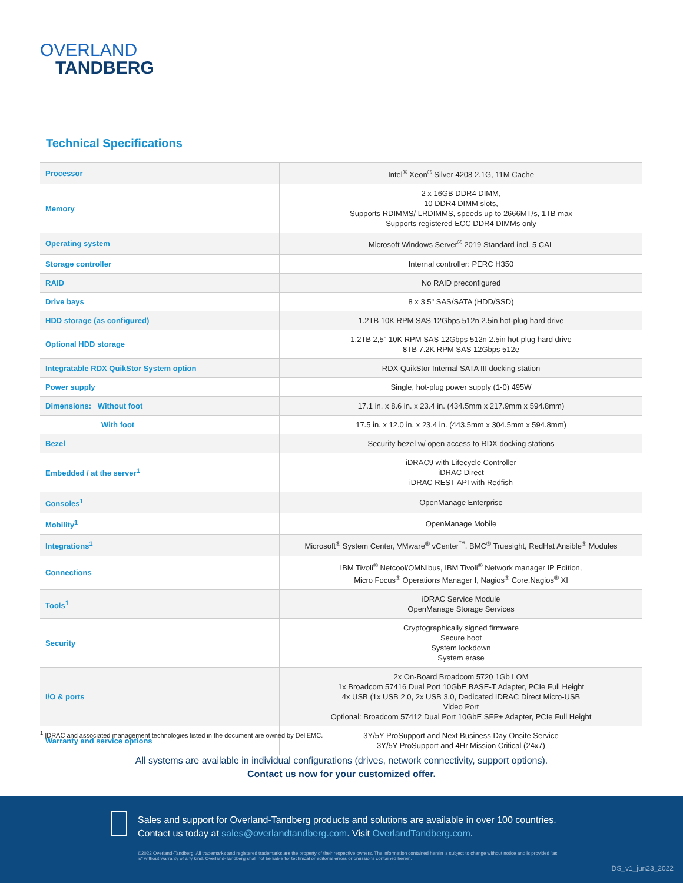OVERLAND
TANDBERG
Technical Specifications
| Processor | Intel<sup>®</sup> Xeon<sup>®</sup> Silver 4208 2.1G, 11M Cache |
| Memory | 2 x 16GB DDR4 DIMM, 10 DDR4 DIMM slots, Supports RDIMMS/ LRDIMMS, speeds up to 2666MT/s, 1TB max Supports registered ECC DDR4 DIMMs only |
| Operating system | Microsoft Windows Server<sup>®</sup> 2019 Standard incl. 5 CAL |
| Storage controller | Internal controller: PERC H350 |
| RAID | No RAID preconfigured |
| Drive bays | 8 x 3.5" SAS/SATA (HDD/SSD) |
| HDD storage (as configured) | 1.2TB 10K RPM SAS 12Gbps 512n 2.5in hot-plug hard drive |
| Optional HDD storage | 1.2TB 2,5" 10K RPM SAS 12Gbps 512n 2.5in hot-plug hard drive 8TB 7.2K RPM SAS 12Gbps 512e |
| Integratable RDX QuikStor System option | RDX QuikStor Internal SATA III docking station |
| Power supply | Single, hot-plug power supply (1-0) 495W |
| Dimensions: Without foot | 17.1 in. x 8.6 in. x 23.4 in. (434.5mm x 217.9mm x 594.8mm) |
| With foot | 17.5 in. x 12.0 in. x 23.4 in. (443.5mm x 304.5mm x 594.8mm) |
| Bezel | Security bezel w/ open access to RDX docking stations |
| Embedded / at the server<sup>1</sup> | iDRAC9 with Lifecycle Controller iDRAC Direct iDRAC REST API with Redfish |
| Consoles<sup>1</sup> | OpenManage Enterprise |
| Mobility<sup>1</sup> | OpenManage Mobile |
| Integrations<sup>1</sup> | Microsoft<sup>®</sup> System Center, VMware<sup>®</sup> vCenter<sup>™</sup>, BMC<sup>®</sup> Truesight, RedHat Ansible<sup>®</sup> Modules |
| Connections | IBM Tivoli<sup>®</sup> Netcool/OMNIbus, IBM Tivoli<sup>®</sup> Network manager IP Edition, Micro Focus<sup>®</sup> Operations Manager I, Nagios<sup>®</sup> Core,Nagios<sup>®</sup> XI |
| Tools<sup>1</sup> | iDRAC Service Module OpenManage Storage Services |
| Security | Cryptographically signed firmware Secure boot System lockdown System erase |
| I/O & ports | 2x On-Board Broadcom 5720 1Gb LOM 1x Broadcom 57416 Dual Port 10GbE BASE-T Adapter, PCIe Full Height 4x USB (1x USB 2.0, 2x USB 3.0, Dedicated IDRAC Direct Micro-USB Video Port Optional: Broadcom 57412 Dual Port 10GbE SFP+ Adapter, PCIe Full Height |
| Warranty and service options | 3Y/5Y ProSupport and Next Business Day Onsite Service 3Y/5Y ProSupport and 4Hr Mission Critical (24x7) |
<sup>1</sup> IDRAC and associated management technologies listed in the document are owned by DellEMC.
All systems are available in individual configurations (drives, network connectivity, support options).
Contact us now for your customized offer.
Sales and support for Overland-Tandberg products and solutions are available in over 100 countries.
Contact us today at sales@overlandtandberg.com. Visit OverlandTandberg.com.
©2022 Overland-Tandberg. All trademarks and registered trademarks are the property of their respective owners. The information contained herein is subject to change without notice and is provided "as is" without warranty of any kind. Overland-Tandberg shall not be liable for technical or editorial errors or omissions contained herein.
DS_v1_jun23_2022